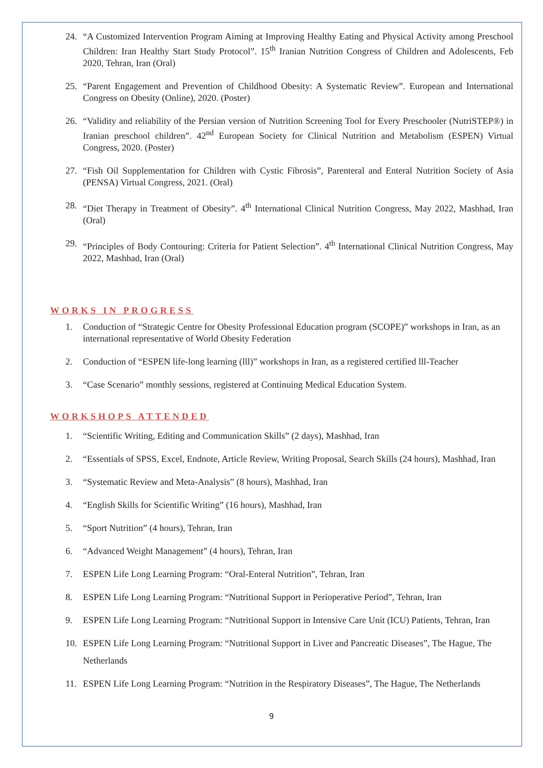24. “A Customized Intervention Program Aiming at Improving Healthy Eating and Physical Activity among Preschool Children: Iran Healthy Start Study Protocol”. 15<sup>th</sup> Iranian Nutrition Congress of Children and Adolescents, Feb 2020, Tehran, Iran (Oral)
25. “Parent Engagement and Prevention of Childhood Obesity: A Systematic Review”. European and International Congress on Obesity (Online), 2020. (Poster)
26. “Validity and reliability of the Persian version of Nutrition Screening Tool for Every Preschooler (NutriSTEP®) in Iranian preschool children”. 42<sup>nd</sup> European Society for Clinical Nutrition and Metabolism (ESPEN) Virtual Congress, 2020. (Poster)
27. “Fish Oil Supplementation for Children with Cystic Fibrosis”, Parenteral and Enteral Nutrition Society of Asia (PENSA) Virtual Congress, 2021. (Oral)
28. “Diet Therapy in Treatment of Obesity”. 4<sup>th</sup> International Clinical Nutrition Congress, May 2022, Mashhad, Iran (Oral)
29. “Principles of Body Contouring: Criteria for Patient Selection”. 4<sup>th</sup> International Clinical Nutrition Congress, May 2022, Mashhad, Iran (Oral)
WORKS IN PROGRESS
1. Conduction of “Strategic Centre for Obesity Professional Education program (SCOPE)” workshops in Iran, as an international representative of World Obesity Federation
2. Conduction of “ESPEN life-long learning (lll)” workshops in Iran, as a registered certified lll-Teacher
3. “Case Scenario” monthly sessions, registered at Continuing Medical Education System.
WORKSHOPS ATTENDED
1. “Scientific Writing, Editing and Communication Skills” (2 days), Mashhad, Iran
2. “Essentials of SPSS, Excel, Endnote, Article Review, Writing Proposal, Search Skills (24 hours), Mashhad, Iran
3. “Systematic Review and Meta-Analysis” (8 hours), Mashhad, Iran
4. “English Skills for Scientific Writing” (16 hours), Mashhad, Iran
5. “Sport Nutrition” (4 hours), Tehran, Iran
6. “Advanced Weight Management” (4 hours), Tehran, Iran
7. ESPEN Life Long Learning Program: “Oral-Enteral Nutrition”, Tehran, Iran
8. ESPEN Life Long Learning Program: “Nutritional Support in Perioperative Period”, Tehran, Iran
9. ESPEN Life Long Learning Program: “Nutritional Support in Intensive Care Unit (ICU) Patients, Tehran, Iran
10. ESPEN Life Long Learning Program: “Nutritional Support in Liver and Pancreatic Diseases”, The Hague, The Netherlands
11. ESPEN Life Long Learning Program: “Nutrition in the Respiratory Diseases”, The Hague, The Netherlands
9